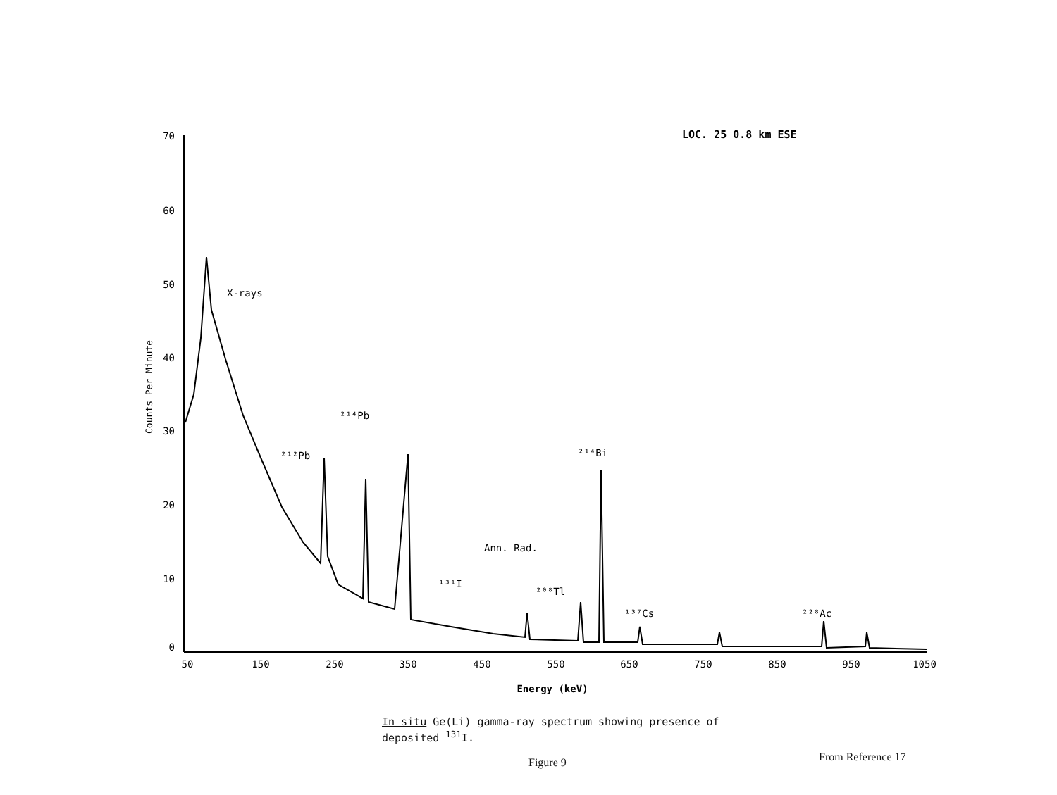LOC. 25 0.8 km ESE
70
60
50
40
30
20
10
0
50
150
250
350
450
550
650
750
850
950
1050
Energy (keV)
Counts Per Minute
X-rays
²¹²Pb
²¹⁴Pb
²¹⁴Bi
Ann. Rad.
¹³¹I
²⁰⁸Tl
¹³⁷Cs
²²⁸Ac
In situ Ge(Li) gamma-ray spectrum showing presence of
deposited <sup>131</sup>I.
Figure 9 From Reference 17